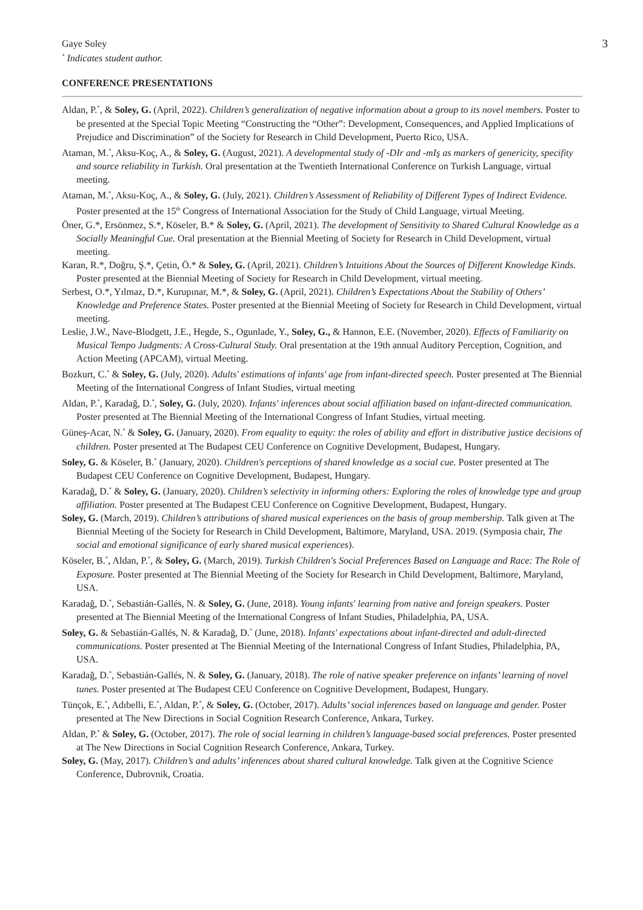Gaye Soley
<sup>*</sup> Indicates student author.
3
CONFERENCE PRESENTATIONS
Aldan, P.<sup>*</sup>, & Soley, G. (April, 2022). Children’s generalization of negative information about a group to its novel members. Poster to be presented at the Special Topic Meeting “Constructing the “Other”: Development, Consequences, and Applied Implications of Prejudice and Discrimination” of the Society for Research in Child Development, Puerto Rico, USA.
Ataman, M.<sup>*</sup>, Aksu-Koç, A., & Soley, G. (August, 2021). A developmental study of -DIr and -mIş as markers of genericity, specifity and source reliability in Turkish. Oral presentation at the Twentieth International Conference on Turkish Language, virtual meeting.
Ataman, M.<sup>*</sup>, Aksu-Koç, A., & Soley, G. (July, 2021). Children’s Assessment of Reliability of Different Types of Indirect Evidence. Poster presented at the 15<sup>th</sup> Congress of International Association for the Study of Child Language, virtual Meeting.
Öner, G.*, Ersönmez, S.*, Köseler, B.* & Soley, G. (April, 2021). The development of Sensitivity to Shared Cultural Knowledge as a Socially Meaningful Cue. Oral presentation at the Biennial Meeting of Society for Research in Child Development, virtual meeting.
Karan, R.*, Doğru, Ş.*, Çetin, Ö.* & Soley, G. (April, 2021). Children’s Intuitions About the Sources of Different Knowledge Kinds. Poster presented at the Biennial Meeting of Society for Research in Child Development, virtual meeting.
Serbest, O.*, Yılmaz, D.*, Kurupınar, M.*, & Soley, G. (April, 2021). Children’s Expectations About the Stability of Others’ Knowledge and Preference States. Poster presented at the Biennial Meeting of Society for Research in Child Development, virtual meeting.
Leslie, J.W., Nave-Blodgett, J.E., Hegde, S., Ogunlade, Y., Soley, G., & Hannon, E.E. (November, 2020). Effects of Familiarity on Musical Tempo Judgments: A Cross-Cultural Study. Oral presentation at the 19th annual Auditory Perception, Cognition, and Action Meeting (APCAM), virtual Meeting.
Bozkurt, C.<sup>*</sup> & Soley, G. (July, 2020). Adults' estimations of infants' age from infant-directed speech. Poster presented at The Biennial Meeting of the International Congress of Infant Studies, virtual meeting
Aldan, P.<sup>*</sup>, Karadağ, D.<sup>*</sup>, Soley, G. (July, 2020). Infants' inferences about social affiliation based on infant-directed communication. Poster presented at The Biennial Meeting of the International Congress of Infant Studies, virtual meeting.
Güneş-Acar, N.<sup>*</sup> & Soley, G. (January, 2020). From equality to equity: the roles of ability and effort in distributive justice decisions of children. Poster presented at The Budapest CEU Conference on Cognitive Development, Budapest, Hungary.
Soley, G. & Köseler, B.<sup>*</sup> (January, 2020). Children's perceptions of shared knowledge as a social cue. Poster presented at The Budapest CEU Conference on Cognitive Development, Budapest, Hungary.
Karadağ, D.<sup>*</sup> & Soley, G. (January, 2020). Children’s selectivity in informing others: Exploring the roles of knowledge type and group affiliation. Poster presented at The Budapest CEU Conference on Cognitive Development, Budapest, Hungary.
Soley, G. (March, 2019). Children’s attributions of shared musical experiences on the basis of group membership. Talk given at The Biennial Meeting of the Society for Research in Child Development, Baltimore, Maryland, USA. 2019. (Symposia chair, The social and emotional significance of early shared musical experiences).
Köseler, B.<sup>*</sup>, Aldan, P.<sup>*</sup>, & Soley, G. (March, 2019). Turkish Children's Social Preferences Based on Language and Race: The Role of Exposure. Poster presented at The Biennial Meeting of the Society for Research in Child Development, Baltimore, Maryland, USA.
Karadağ, D.<sup>*</sup>, Sebastián-Gallés, N. & Soley, G. (June, 2018). Young infants' learning from native and foreign speakers. Poster presented at The Biennial Meeting of the International Congress of Infant Studies, Philadelphia, PA, USA.
Soley, G. & Sebastián-Gallés, N. & Karadağ, D.<sup>*</sup> (June, 2018). Infants' expectations about infant-directed and adult-directed communications. Poster presented at The Biennial Meeting of the International Congress of Infant Studies, Philadelphia, PA, USA.
Karadağ, D.<sup>*</sup>, Sebastián-Gallés, N. & Soley, G. (January, 2018). The role of native speaker preference on infants’ learning of novel tunes. Poster presented at The Budapest CEU Conference on Cognitive Development, Budapest, Hungary.
Tünçok, E.<sup>*</sup>, Adıbelli, E.<sup>*</sup>, Aldan, P.<sup>*</sup>, & Soley, G. (October, 2017). Adults’ social inferences based on language and gender. Poster presented at The New Directions in Social Cognition Research Conference, Ankara, Turkey.
Aldan, P.<sup>*</sup> & Soley, G. (October, 2017). The role of social learning in children’s language-based social preferences. Poster presented at The New Directions in Social Cognition Research Conference, Ankara, Turkey.
Soley, G. (May, 2017). Children’s and adults’ inferences about shared cultural knowledge. Talk given at the Cognitive Science Conference, Dubrovnik, Croatia.